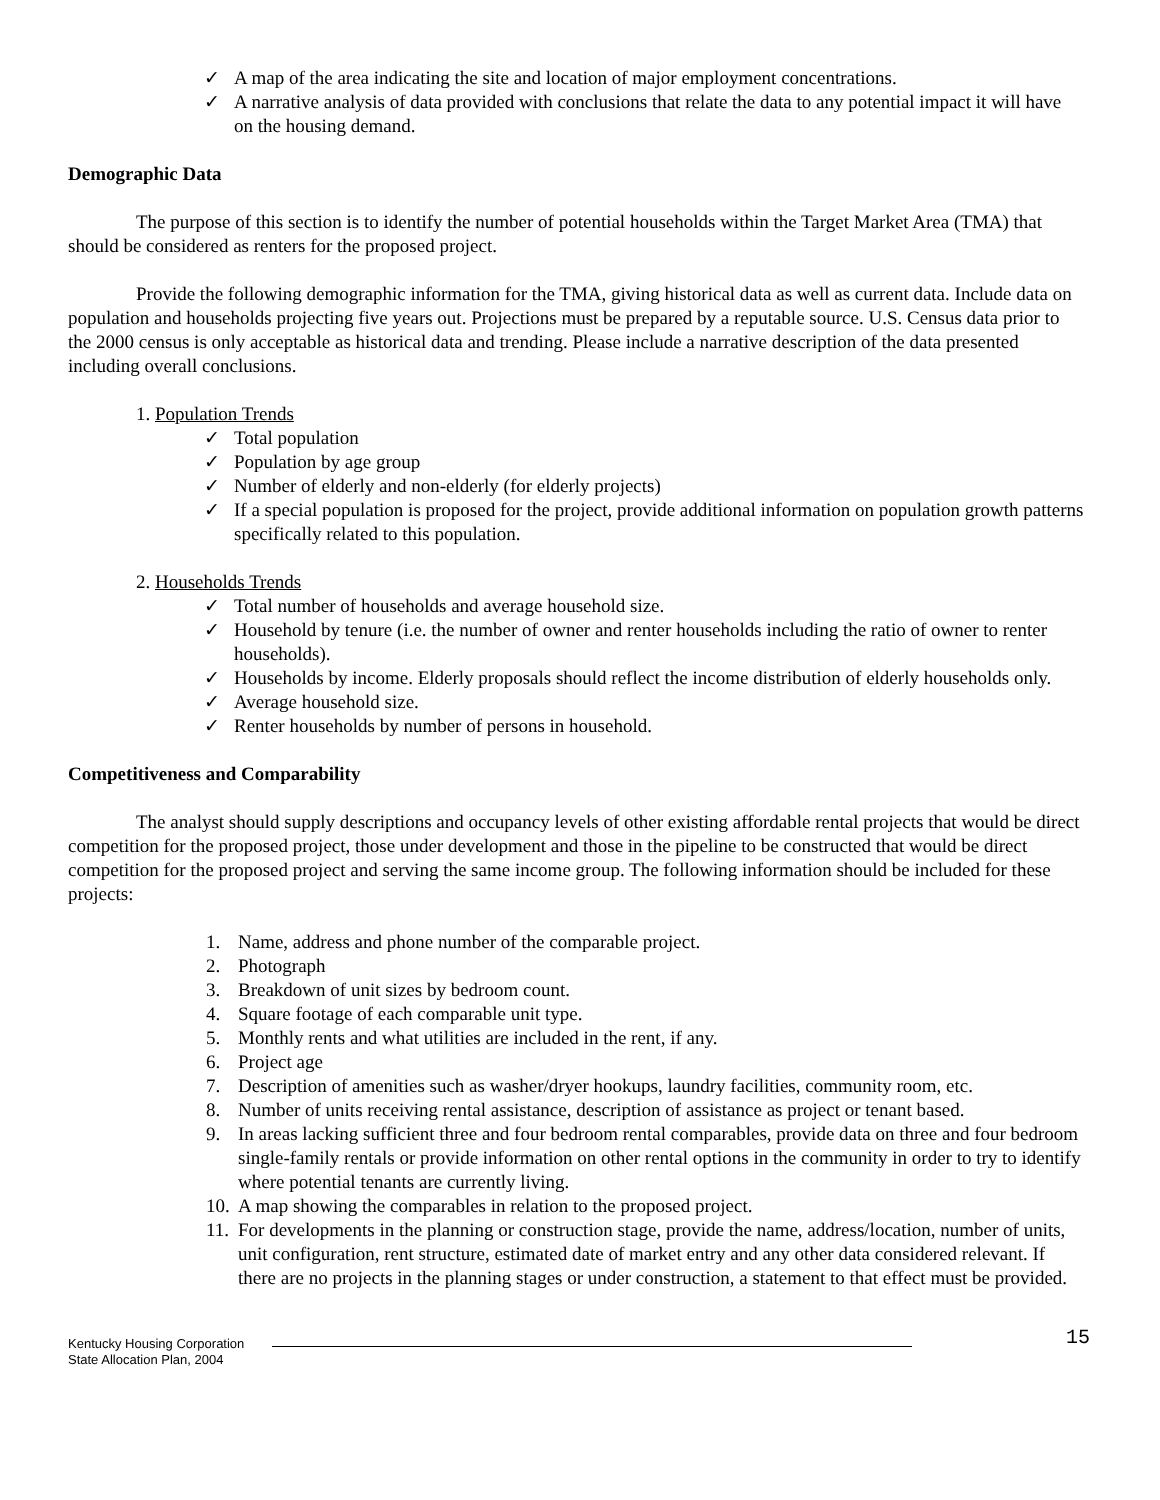✓ A map of the area indicating the site and location of major employment concentrations.
✓ A narrative analysis of data provided with conclusions that relate the data to any potential impact it will have on the housing demand.
Demographic Data
The purpose of this section is to identify the number of potential households within the Target Market Area (TMA) that should be considered as renters for the proposed project.
Provide the following demographic information for the TMA, giving historical data as well as current data. Include data on population and households projecting five years out. Projections must be prepared by a reputable source. U.S. Census data prior to the 2000 census is only acceptable as historical data and trending. Please include a narrative description of the data presented including overall conclusions.
1. Population Trends
✓ Total population
✓ Population by age group
✓ Number of elderly and non-elderly (for elderly projects)
✓ If a special population is proposed for the project, provide additional information on population growth patterns specifically related to this population.
2. Households Trends
✓ Total number of households and average household size.
✓ Household by tenure (i.e. the number of owner and renter households including the ratio of owner to renter households).
✓ Households by income. Elderly proposals should reflect the income distribution of elderly households only.
✓ Average household size.
✓ Renter households by number of persons in household.
Competitiveness and Comparability
The analyst should supply descriptions and occupancy levels of other existing affordable rental projects that would be direct competition for the proposed project, those under development and those in the pipeline to be constructed that would be direct competition for the proposed project and serving the same income group. The following information should be included for these projects:
1. Name, address and phone number of the comparable project.
2. Photograph
3. Breakdown of unit sizes by bedroom count.
4. Square footage of each comparable unit type.
5. Monthly rents and what utilities are included in the rent, if any.
6. Project age
7. Description of amenities such as washer/dryer hookups, laundry facilities, community room, etc.
8. Number of units receiving rental assistance, description of assistance as project or tenant based.
9. In areas lacking sufficient three and four bedroom rental comparables, provide data on three and four bedroom single-family rentals or provide information on other rental options in the community in order to try to identify where potential tenants are currently living.
10. A map showing the comparables in relation to the proposed project.
11. For developments in the planning or construction stage, provide the name, address/location, number of units, unit configuration, rent structure, estimated date of market entry and any other data considered relevant. If there are no projects in the planning stages or under construction, a statement to that effect must be provided.
Kentucky Housing Corporation
State Allocation Plan, 2004
15